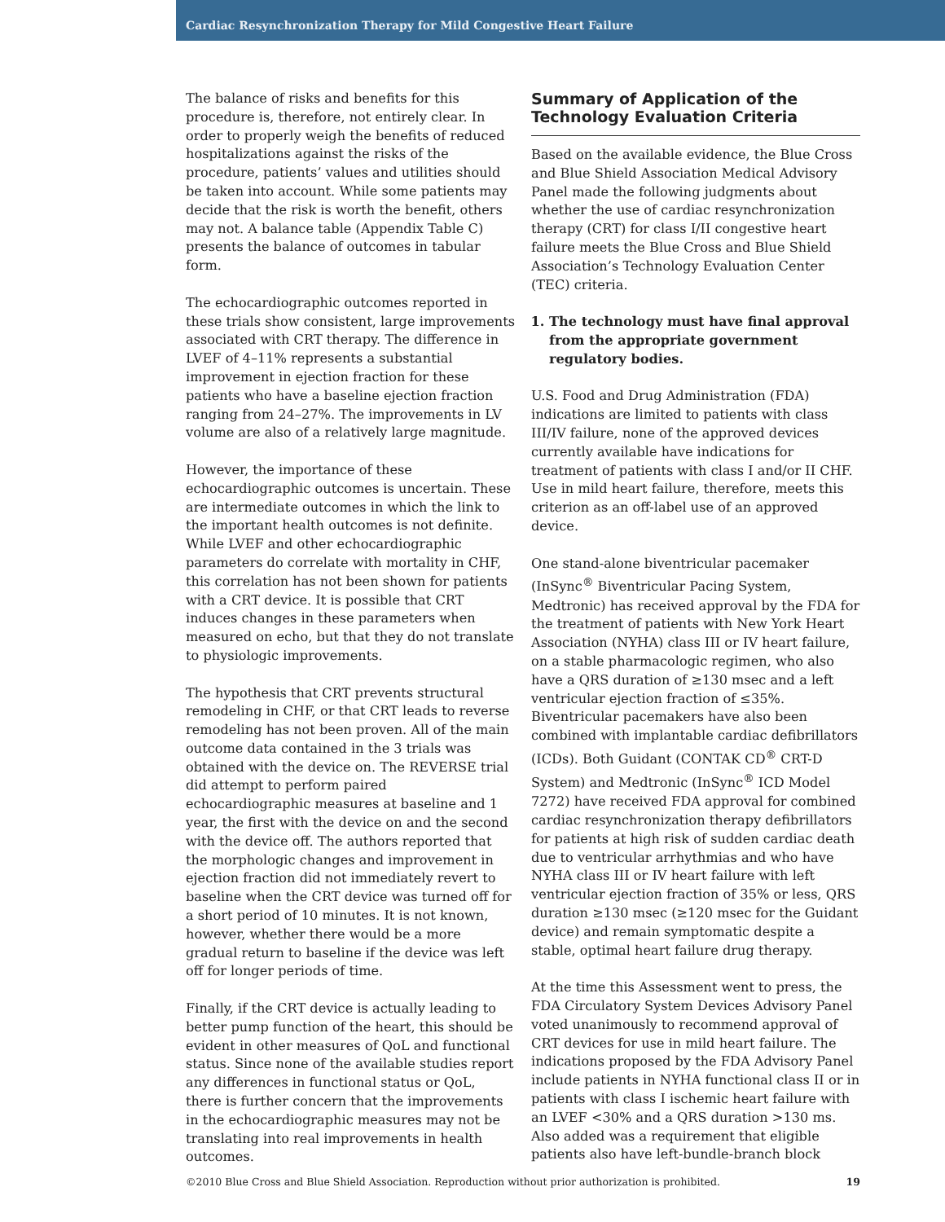Cardiac Resynchronization Therapy for Mild Congestive Heart Failure
The balance of risks and benefits for this procedure is, therefore, not entirely clear. In order to properly weigh the benefits of reduced hospitalizations against the risks of the procedure, patients’ values and utilities should be taken into account. While some patients may decide that the risk is worth the benefit, others may not. A balance table (Appendix Table C) presents the balance of outcomes in tabular form.
The echocardiographic outcomes reported in these trials show consistent, large improvements associated with CRT therapy. The difference in LVEF of 4–11% represents a substantial improvement in ejection fraction for these patients who have a baseline ejection fraction ranging from 24–27%. The improvements in LV volume are also of a relatively large magnitude.
However, the importance of these echocardiographic outcomes is uncertain. These are intermediate outcomes in which the link to the important health outcomes is not definite. While LVEF and other echocardiographic parameters do correlate with mortality in CHF, this correlation has not been shown for patients with a CRT device. It is possible that CRT induces changes in these parameters when measured on echo, but that they do not translate to physiologic improvements.
The hypothesis that CRT prevents structural remodeling in CHF, or that CRT leads to reverse remodeling has not been proven. All of the main outcome data contained in the 3 trials was obtained with the device on. The REVERSE trial did attempt to perform paired echocardiographic measures at baseline and 1 year, the first with the device on and the second with the device off. The authors reported that the morphologic changes and improvement in ejection fraction did not immediately revert to baseline when the CRT device was turned off for a short period of 10 minutes. It is not known, however, whether there would be a more gradual return to baseline if the device was left off for longer periods of time.
Finally, if the CRT device is actually leading to better pump function of the heart, this should be evident in other measures of QoL and functional status. Since none of the available studies report any differences in functional status or QoL, there is further concern that the improvements in the echocardiographic measures may not be translating into real improvements in health outcomes.
Summary of Application of the Technology Evaluation Criteria
Based on the available evidence, the Blue Cross and Blue Shield Association Medical Advisory Panel made the following judgments about whether the use of cardiac resynchronization therapy (CRT) for class I/II congestive heart failure meets the Blue Cross and Blue Shield Association’s Technology Evaluation Center (TEC) criteria.
1. The technology must have final approval from the appropriate government regulatory bodies.
U.S. Food and Drug Administration (FDA) indications are limited to patients with class III/IV failure, none of the approved devices currently available have indications for treatment of patients with class I and/or II CHF. Use in mild heart failure, therefore, meets this criterion as an off-label use of an approved device.
One stand-alone biventricular pacemaker (InSync<sup>®</sup> Biventricular Pacing System, Medtronic) has received approval by the FDA for the treatment of patients with New York Heart Association (NYHA) class III or IV heart failure, on a stable pharmacologic regimen, who also have a QRS duration of ≥130 msec and a left ventricular ejection fraction of ≤35%. Biventricular pacemakers have also been combined with implantable cardiac defibrillators (ICDs). Both Guidant (CONTAK CD<sup>®</sup> CRT-D System) and Medtronic (InSync<sup>®</sup> ICD Model 7272) have received FDA approval for combined cardiac resynchronization therapy defibrillators for patients at high risk of sudden cardiac death due to ventricular arrhythmias and who have NYHA class III or IV heart failure with left ventricular ejection fraction of 35% or less, QRS duration ≥130 msec (≥120 msec for the Guidant device) and remain symptomatic despite a stable, optimal heart failure drug therapy.
At the time this Assessment went to press, the FDA Circulatory System Devices Advisory Panel voted unanimously to recommend approval of CRT devices for use in mild heart failure. The indications proposed by the FDA Advisory Panel include patients in NYHA functional class II or in patients with class I ischemic heart failure with an LVEF <30% and a QRS duration >130 ms. Also added was a requirement that eligible patients also have left-bundle-branch block
©2010 Blue Cross and Blue Shield Association. Reproduction without prior authorization is prohibited. 19